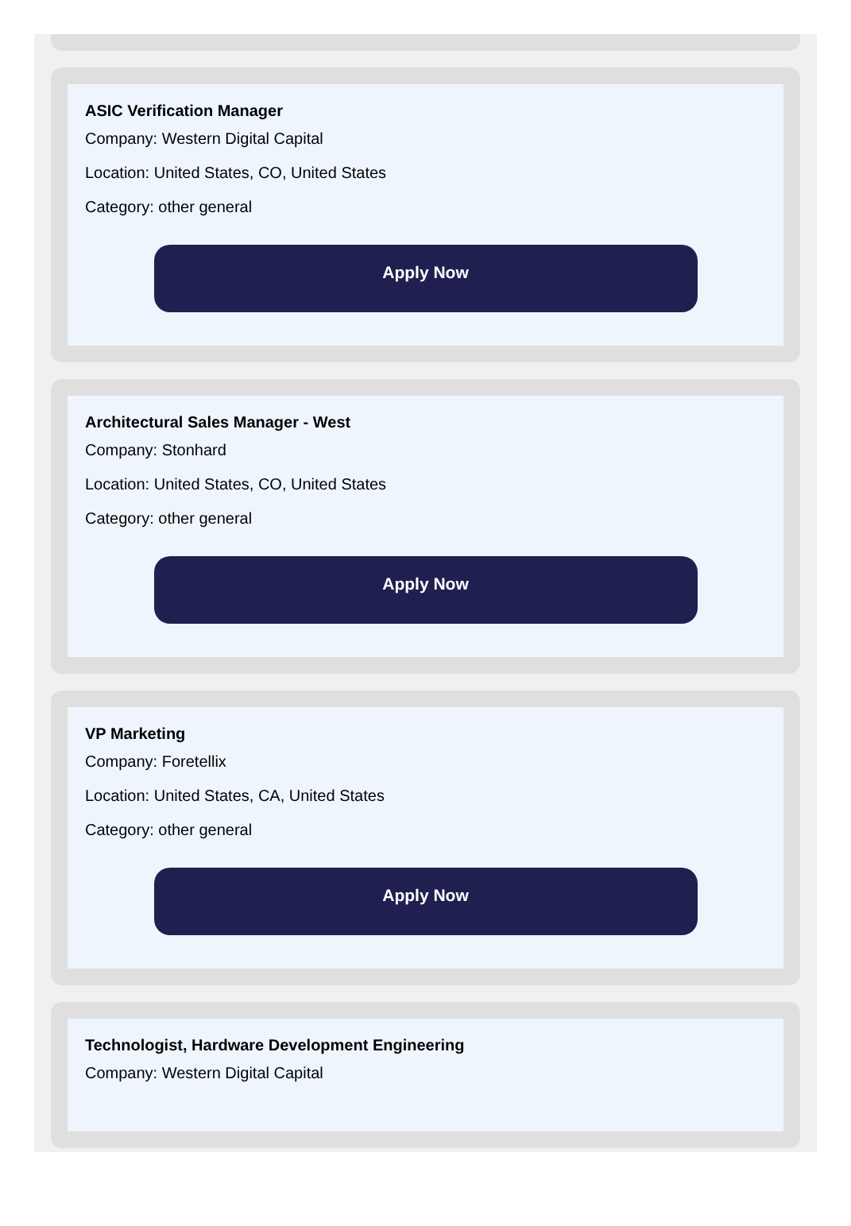ASIC Verification Manager
Company: Western Digital Capital
Location: United States, CO, United States
Category: other general
Apply Now
Architectural Sales Manager - West
Company: Stonhard
Location: United States, CO, United States
Category: other general
Apply Now
VP Marketing
Company: Foretellix
Location: United States, CA, United States
Category: other general
Apply Now
Technologist, Hardware Development Engineering
Company: Western Digital Capital